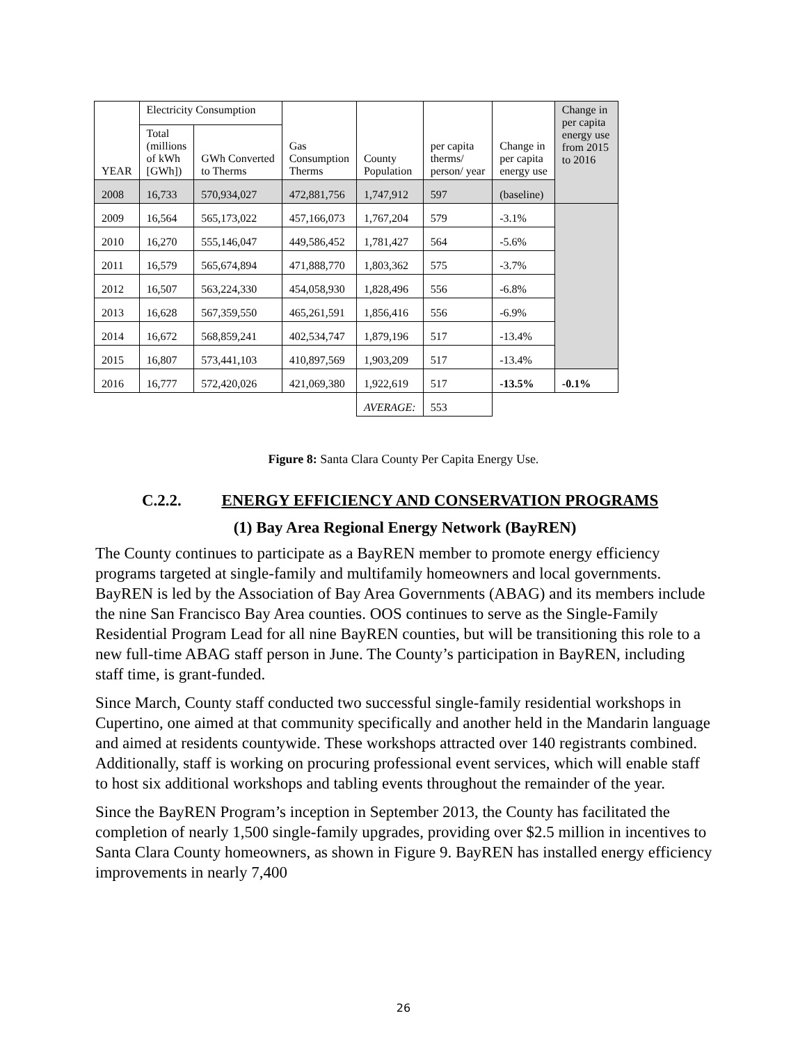| YEAR | Electricity Consumption | | Gas Consumption Therms | County Population | per capita therms/ person/ year | Change in per capita energy use | Change in per capita energy use from 2015 to 2016 |
| --- | --- | --- | --- | --- | --- | --- | --- |
| | Total (millions of kWh [GWh]) | GWh Converted to Therms | | | | | |
| 2008 | 16,733 | 570,934,027 | 472,881,756 | 1,747,912 | 597 | (baseline) | |
| 2009 | 16,564 | 565,173,022 | 457,166,073 | 1,767,204 | 579 | -3.1% | |
| 2010 | 16,270 | 555,146,047 | 449,586,452 | 1,781,427 | 564 | -5.6% | |
| 2011 | 16,579 | 565,674,894 | 471,888,770 | 1,803,362 | 575 | -3.7% | |
| 2012 | 16,507 | 563,224,330 | 454,058,930 | 1,828,496 | 556 | -6.8% | |
| 2013 | 16,628 | 567,359,550 | 465,261,591 | 1,856,416 | 556 | -6.9% | |
| 2014 | 16,672 | 568,859,241 | 402,534,747 | 1,879,196 | 517 | -13.4% | |
| 2015 | 16,807 | 573,441,103 | 410,897,569 | 1,903,209 | 517 | -13.4% | |
| 2016 | 16,777 | 572,420,026 | 421,069,380 | 1,922,619 | 517 | -13.5% | -0.1% |
| | | | | AVERAGE: | 553 | | |
Figure 8: Santa Clara County Per Capita Energy Use.
C.2.2. ENERGY EFFICIENCY AND CONSERVATION PROGRAMS
(1) Bay Area Regional Energy Network (BayREN)
The County continues to participate as a BayREN member to promote energy efficiency programs targeted at single-family and multifamily homeowners and local governments. BayREN is led by the Association of Bay Area Governments (ABAG) and its members include the nine San Francisco Bay Area counties. OOS continues to serve as the Single-Family Residential Program Lead for all nine BayREN counties, but will be transitioning this role to a new full-time ABAG staff person in June. The County’s participation in BayREN, including staff time, is grant-funded.
Since March, County staff conducted two successful single-family residential workshops in Cupertino, one aimed at that community specifically and another held in the Mandarin language and aimed at residents countywide. These workshops attracted over 140 registrants combined. Additionally, staff is working on procuring professional event services, which will enable staff to host six additional workshops and tabling events throughout the remainder of the year.
Since the BayREN Program’s inception in September 2013, the County has facilitated the completion of nearly 1,500 single-family upgrades, providing over $2.5 million in incentives to Santa Clara County homeowners, as shown in Figure 9. BayREN has installed energy efficiency improvements in nearly 7,400
26